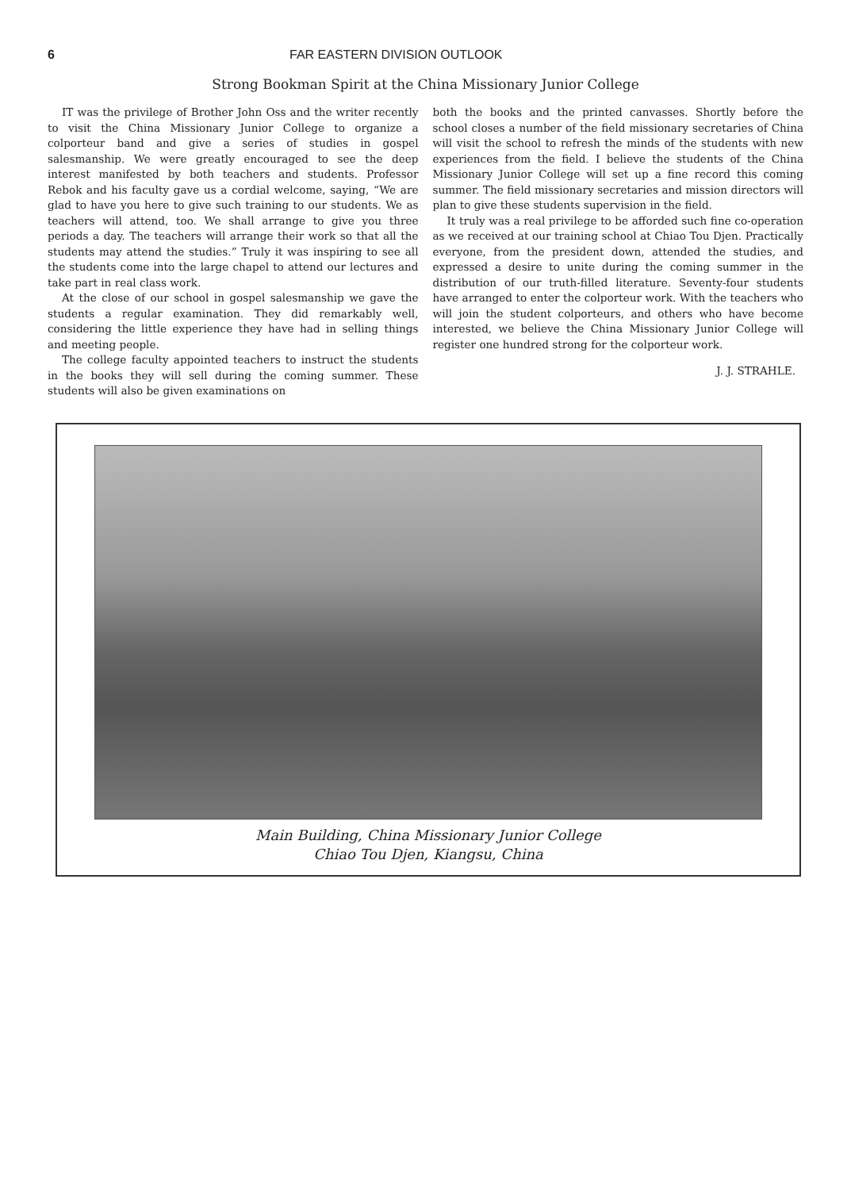6 FAR EASTERN DIVISION OUTLOOK
Strong Bookman Spirit at the China Missionary Junior College
IT was the privilege of Brother John Oss and the writer recently to visit the China Missionary Junior College to organize a colporteur band and give a series of studies in gospel salesmanship. We were greatly encouraged to see the deep interest manifested by both teachers and students. Professor Rebok and his faculty gave us a cordial welcome, saying, “We are glad to have you here to give such training to our students. We as teachers will attend, too. We shall arrange to give you three periods a day. The teachers will arrange their work so that all the students may attend the studies.” Truly it was inspiring to see all the students come into the large chapel to attend our lectures and take part in real class work.
At the close of our school in gospel salesmanship we gave the students a regular examination. They did remarkably well, considering the little experience they have had in selling things and meeting people.
The college faculty appointed teachers to instruct the students in the books they will sell during the coming summer. These students will also be given examinations on
both the books and the printed canvasses. Shortly before the school closes a number of the field missionary secretaries of China will visit the school to refresh the minds of the students with new experiences from the field. I believe the students of the China Missionary Junior College will set up a fine record this coming summer. The field missionary secretaries and mission directors will plan to give these students supervision in the field.
It truly was a real privilege to be afforded such fine co-operation as we received at our training school at Chiao Tou Djen. Practically everyone, from the president down, attended the studies, and expressed a desire to unite during the coming summer in the distribution of our truth-filled literature. Seventy-four students have arranged to enter the colporteur work. With the teachers who will join the student colporteurs, and others who have become interested, we believe the China Missionary Junior College will register one hundred strong for the colporteur work.
J. J. STRAHLE.
Main Building, China Missionary Junior College
Chiao Tou Djen, Kiangsu, China